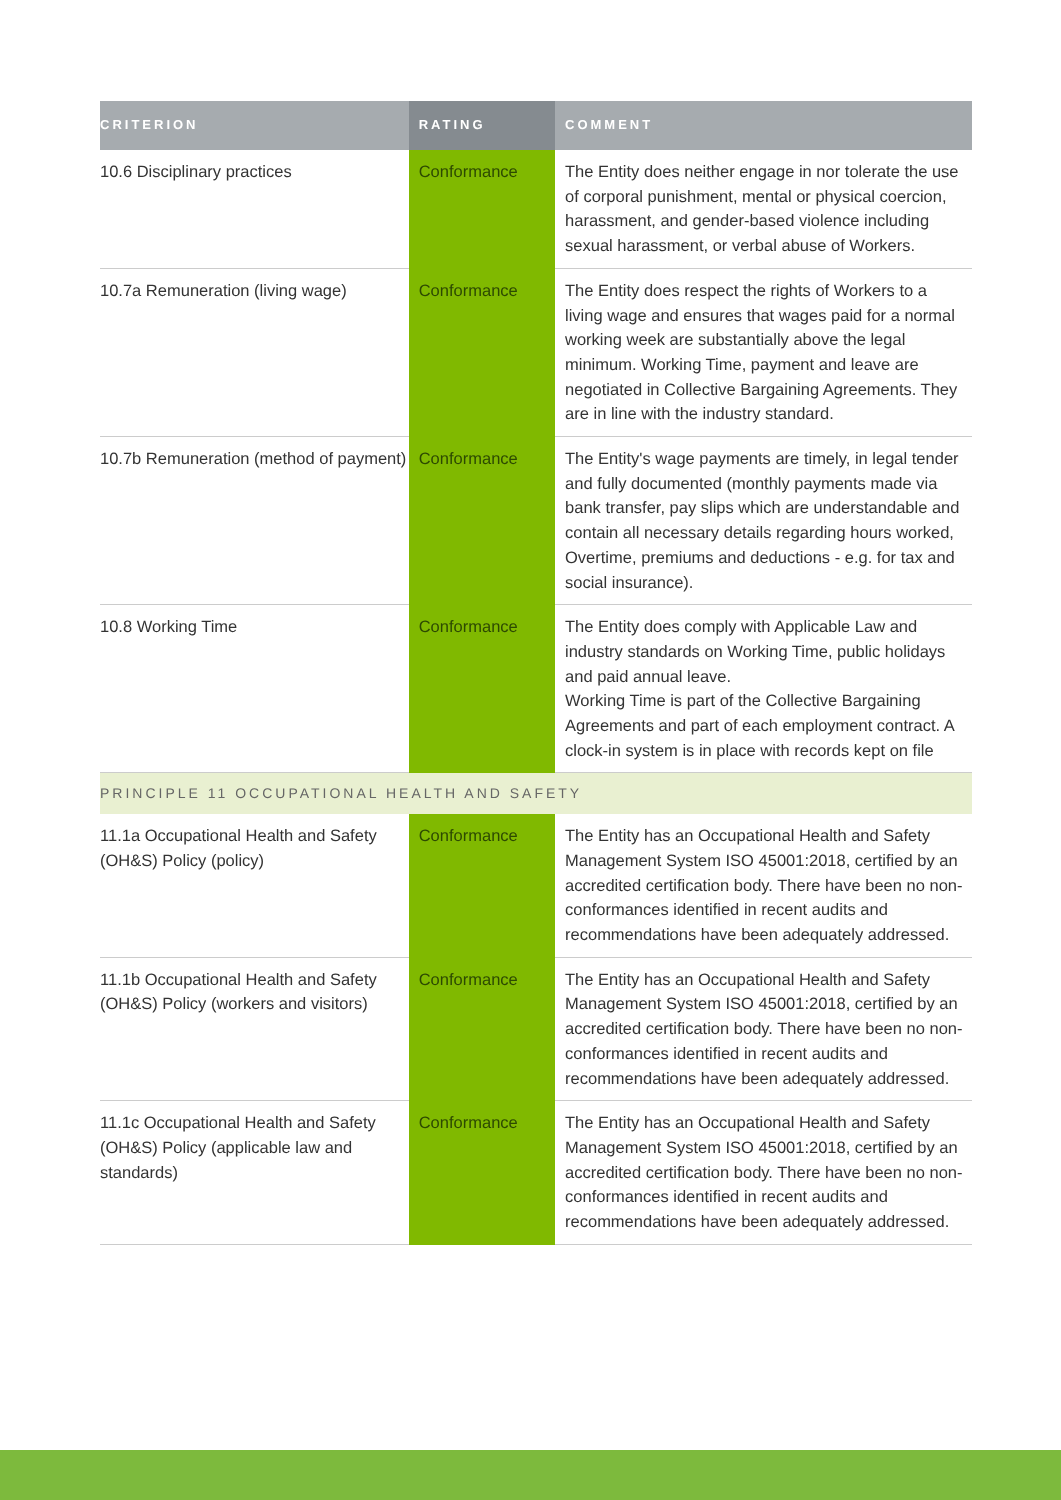| CRITERION | RATING | COMMENT |
| --- | --- | --- |
| 10.6 Disciplinary practices | Conformance | The Entity does neither engage in nor tolerate the use of corporal punishment, mental or physical coercion, harassment, and gender-based violence including sexual harassment, or verbal abuse of Workers. |
| 10.7a Remuneration (living wage) | Conformance | The Entity does respect the rights of Workers to a living wage and ensures that wages paid for a normal working week are substantially above the legal minimum. Working Time, payment and leave are negotiated in Collective Bargaining Agreements. They are in line with the industry standard. |
| 10.7b Remuneration (method of payment) | Conformance | The Entity's wage payments are timely, in legal tender and fully documented (monthly payments made via bank transfer, pay slips which are understandable and contain all necessary details regarding hours worked, Overtime, premiums and deductions - e.g. for tax and social insurance). |
| 10.8 Working Time | Conformance | The Entity does comply with Applicable Law and industry standards on Working Time, public holidays and paid annual leave. Working Time is part of the Collective Bargaining Agreements and part of each employment contract. A clock-in system is in place with records kept on file |
| PRINCIPLE 11 OCCUPATIONAL HEALTH AND SAFETY | | |
| 11.1a Occupational Health and Safety (OH&S) Policy (policy) | Conformance | The Entity has an Occupational Health and Safety Management System ISO 45001:2018, certified by an accredited certification body. There have been no non-conformances identified in recent audits and recommendations have been adequately addressed. |
| 11.1b Occupational Health and Safety (OH&S) Policy (workers and visitors) | Conformance | The Entity has an Occupational Health and Safety Management System ISO 45001:2018, certified by an accredited certification body. There have been no non-conformances identified in recent audits and recommendations have been adequately addressed. |
| 11.1c Occupational Health and Safety (OH&S) Policy (applicable law and standards) | Conformance | The Entity has an Occupational Health and Safety Management System ISO 45001:2018, certified by an accredited certification body. There have been no non-conformances identified in recent audits and recommendations have been adequately addressed. |